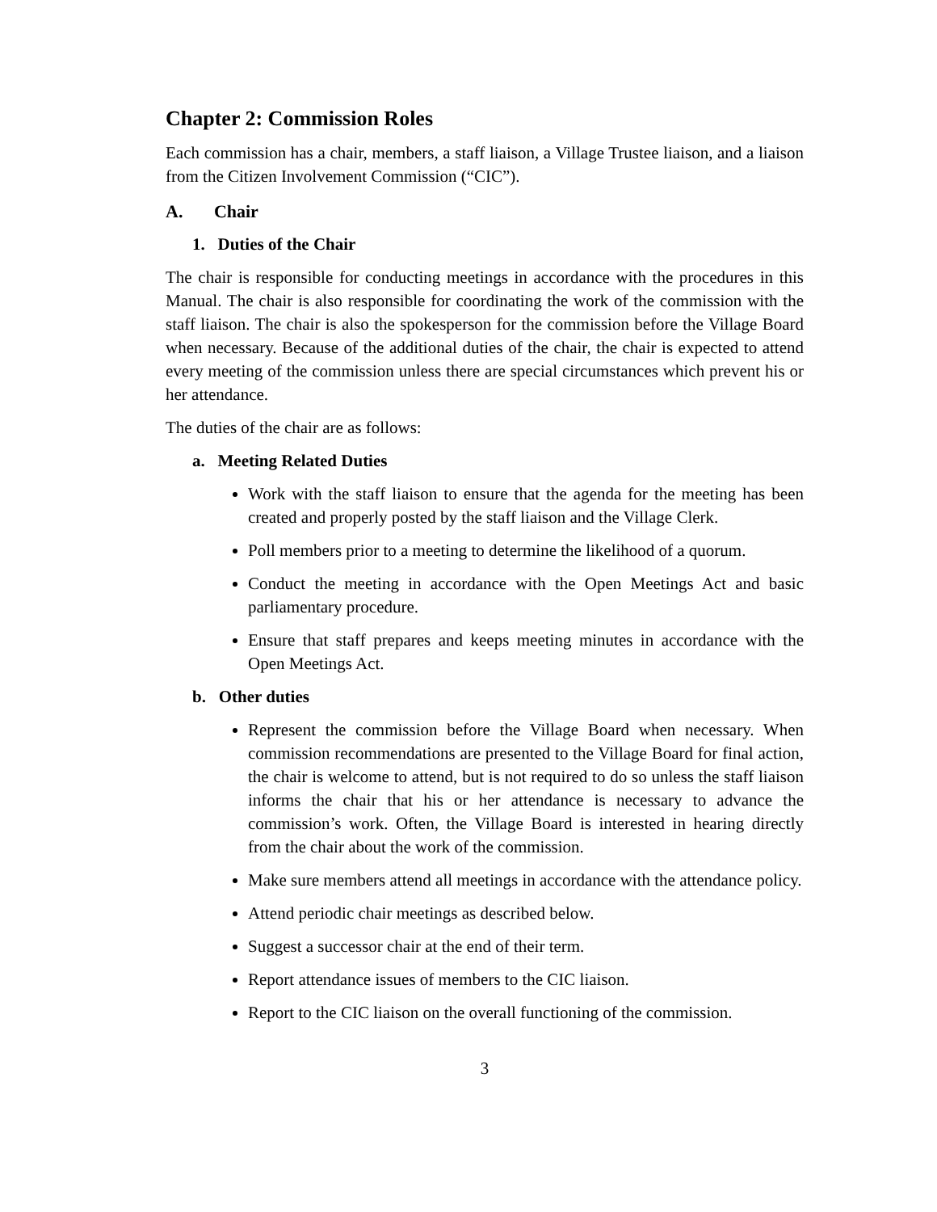Chapter 2: Commission Roles
Each commission has a chair, members, a staff liaison, a Village Trustee liaison, and a liaison from the Citizen Involvement Commission (“CIC”).
A. Chair
1. Duties of the Chair
The chair is responsible for conducting meetings in accordance with the procedures in this Manual. The chair is also responsible for coordinating the work of the commission with the staff liaison. The chair is also the spokesperson for the commission before the Village Board when necessary. Because of the additional duties of the chair, the chair is expected to attend every meeting of the commission unless there are special circumstances which prevent his or her attendance.
The duties of the chair are as follows:
a. Meeting Related Duties
Work with the staff liaison to ensure that the agenda for the meeting has been created and properly posted by the staff liaison and the Village Clerk.
Poll members prior to a meeting to determine the likelihood of a quorum.
Conduct the meeting in accordance with the Open Meetings Act and basic parliamentary procedure.
Ensure that staff prepares and keeps meeting minutes in accordance with the Open Meetings Act.
b. Other duties
Represent the commission before the Village Board when necessary. When commission recommendations are presented to the Village Board for final action, the chair is welcome to attend, but is not required to do so unless the staff liaison informs the chair that his or her attendance is necessary to advance the commission’s work. Often, the Village Board is interested in hearing directly from the chair about the work of the commission.
Make sure members attend all meetings in accordance with the attendance policy.
Attend periodic chair meetings as described below.
Suggest a successor chair at the end of their term.
Report attendance issues of members to the CIC liaison.
Report to the CIC liaison on the overall functioning of the commission.
3